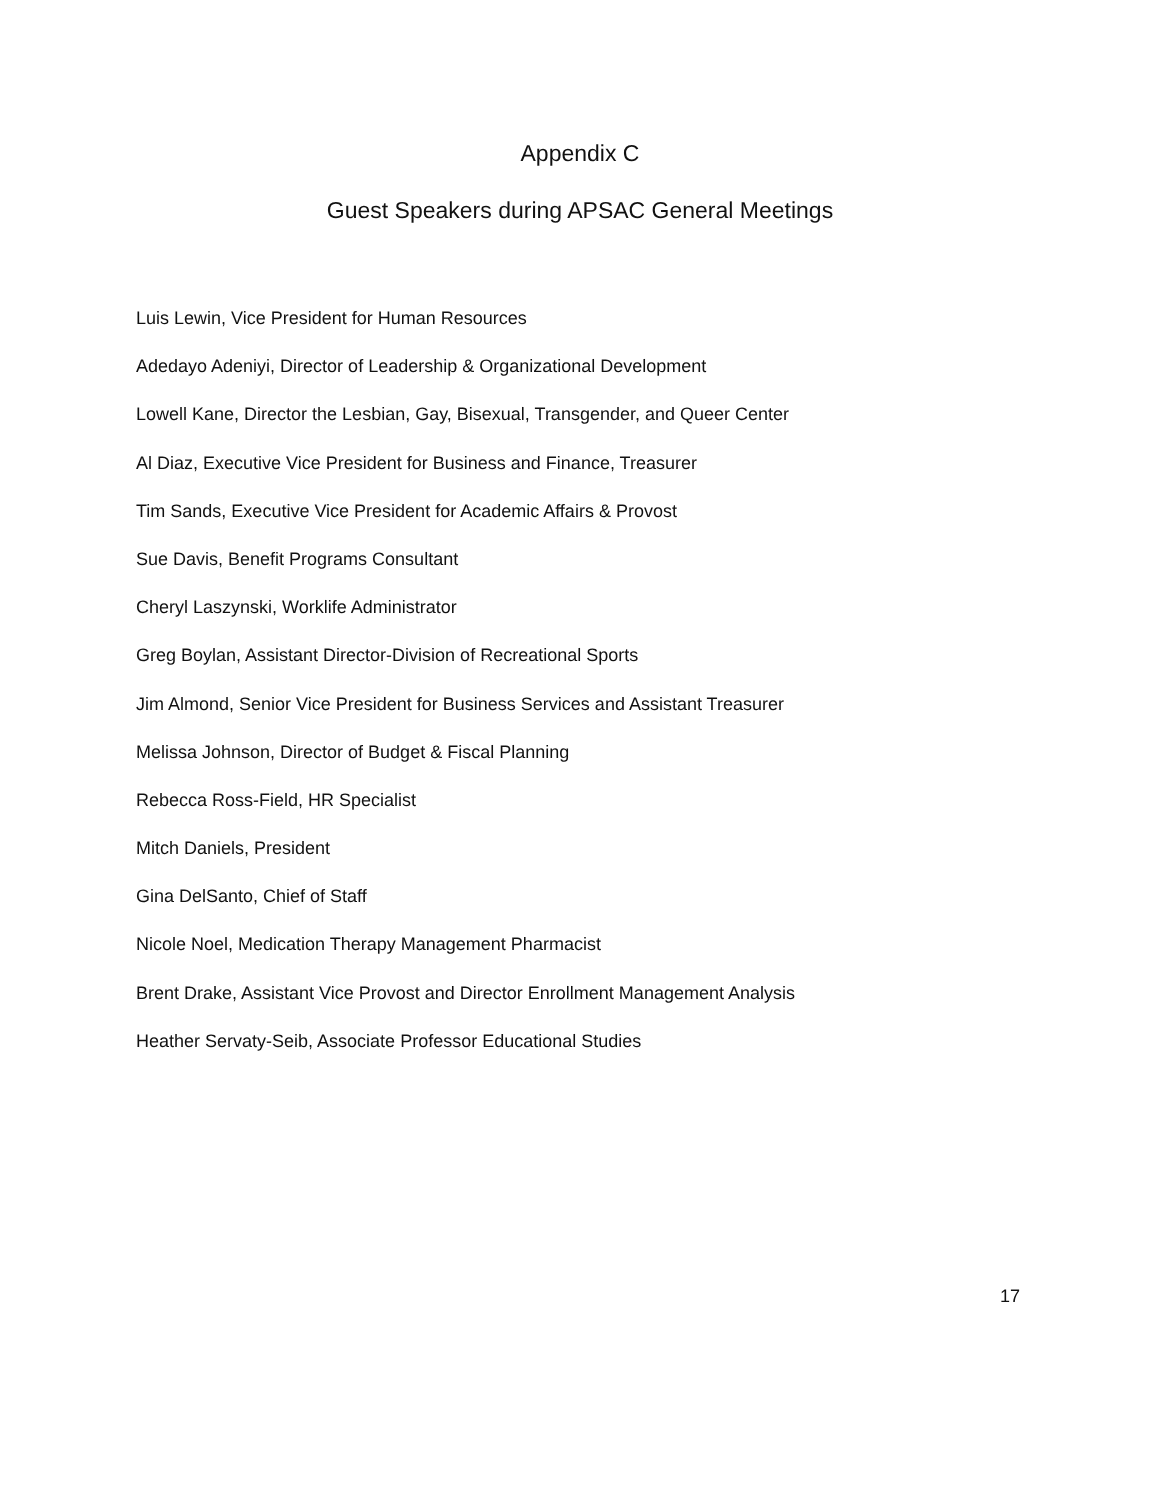Appendix C
Guest Speakers during APSAC General Meetings
Luis Lewin, Vice President for Human Resources
Adedayo Adeniyi, Director of Leadership & Organizational Development
Lowell Kane, Director the Lesbian, Gay, Bisexual, Transgender, and Queer Center
Al Diaz, Executive Vice President for Business and Finance, Treasurer
Tim Sands, Executive Vice President for Academic Affairs & Provost
Sue Davis, Benefit Programs Consultant
Cheryl Laszynski, Worklife Administrator
Greg Boylan, Assistant Director-Division of Recreational Sports
Jim Almond, Senior Vice President for Business Services and Assistant Treasurer
Melissa Johnson, Director of Budget & Fiscal Planning
Rebecca Ross-Field, HR Specialist
Mitch Daniels, President
Gina DelSanto, Chief of Staff
Nicole Noel, Medication Therapy Management Pharmacist
Brent Drake, Assistant Vice Provost and Director Enrollment Management Analysis
Heather Servaty-Seib, Associate Professor Educational Studies
17